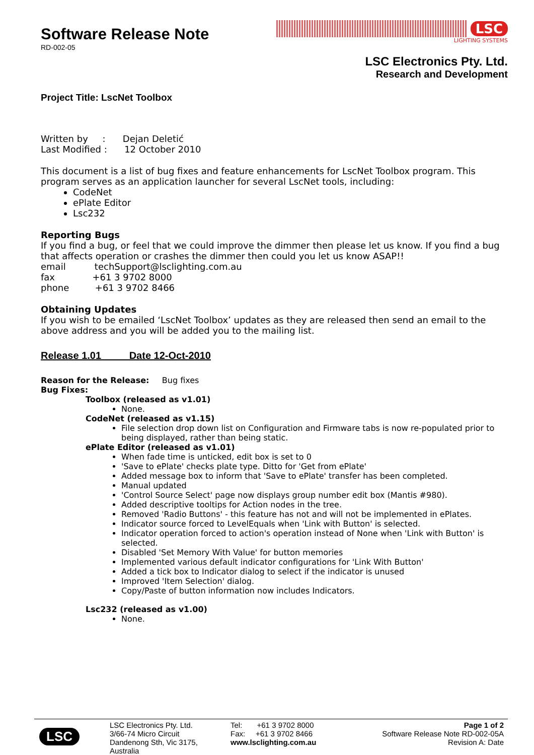Software Release Note
RD-002-05
LSC
LIGHTING SYSTEMS
LSC Electronics Pty. Ltd.
Research and Development
Project Title: LscNet Toolbox
Written by : Dejan Deletić
Last Modified : 12 October 2010
This document is a list of bug fixes and feature enhancements for LscNet Toolbox program. This program serves as an application launcher for several LscNet tools, including:
CodeNet
ePlate Editor
Lsc232
Reporting Bugs
If you find a bug, or feel that we could improve the dimmer then please let us know. If you find a bug that affects operation or crashes the dimmer then could you let us know ASAP!!
email techSupport@lsclighting.com.au
fax +61 3 9702 8000
phone +61 3 9702 8466
Obtaining Updates
If you wish to be emailed ‘LscNet Toolbox’ updates as they are released then send an email to the above address and you will be added you to the mailing list.
Release 1.01 Date 12-Oct-2010
Reason for the Release: Bug fixes
Bug Fixes:
Toolbox (released as v1.01)
None.
CodeNet (released as v1.15)
File selection drop down list on Configuration and Firmware tabs is now re-populated prior to being displayed, rather than being static.
ePlate Editor (released as v1.01)
When fade time is unticked, edit box is set to 0
'Save to ePlate' checks plate type. Ditto for 'Get from ePlate'
Added message box to inform that 'Save to ePlate' transfer has been completed.
Manual updated
'Control Source Select' page now displays group number edit box (Mantis #980).
Added descriptive tooltips for Action nodes in the tree.
Removed 'Radio Buttons' - this feature has not and will not be implemented in ePlates.
Indicator source forced to LevelEquals when 'Link with Button' is selected.
Indicator operation forced to action's operation instead of None when 'Link with Button' is selected.
Disabled 'Set Memory With Value' for button memories
Implemented various default indicator configurations for 'Link With Button'
Added a tick box to Indicator dialog to select if the indicator is unused
Improved 'Item Selection' dialog.
Copy/Paste of button information now includes Indicators.
Lsc232 (released as v1.00)
None.
LSC
LSC Electronics Pty. Ltd.
3/66-74 Micro Circuit
Dandenong Sth, Vic 3175,
Australia
Tel: +61 3 9702 8000
Fax: +61 3 9702 8466
www.lsclighting.com.au
Page 1 of 2
Software Release Note RD-002-05A
Revision A: Date